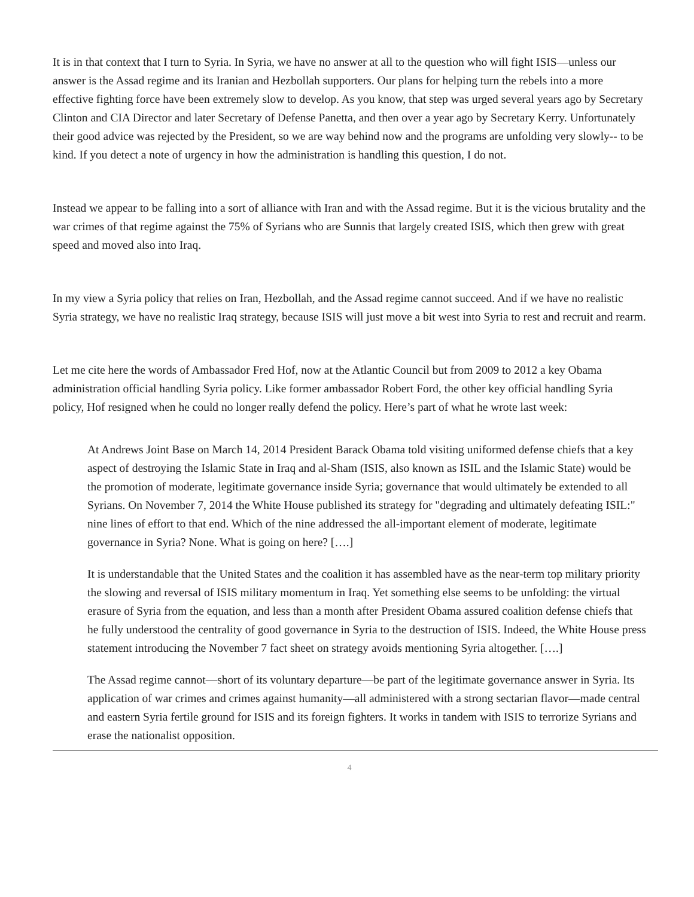It is in that context that I turn to Syria. In Syria, we have no answer at all to the question who will fight ISIS—unless our answer is the Assad regime and its Iranian and Hezbollah supporters. Our plans for helping turn the rebels into a more effective fighting force have been extremely slow to develop. As you know, that step was urged several years ago by Secretary Clinton and CIA Director and later Secretary of Defense Panetta, and then over a year ago by Secretary Kerry. Unfortunately their good advice was rejected by the President, so we are way behind now and the programs are unfolding very slowly-- to be kind. If you detect a note of urgency in how the administration is handling this question, I do not.
Instead we appear to be falling into a sort of alliance with Iran and with the Assad regime. But it is the vicious brutality and the war crimes of that regime against the 75% of Syrians who are Sunnis that largely created ISIS, which then grew with great speed and moved also into Iraq.
In my view a Syria policy that relies on Iran, Hezbollah, and the Assad regime cannot succeed. And if we have no realistic Syria strategy, we have no realistic Iraq strategy, because ISIS will just move a bit west into Syria to rest and recruit and rearm.
Let me cite here the words of Ambassador Fred Hof, now at the Atlantic Council but from 2009 to 2012 a key Obama administration official handling Syria policy. Like former ambassador Robert Ford, the other key official handling Syria policy, Hof resigned when he could no longer really defend the policy. Here’s part of what he wrote last week:
At Andrews Joint Base on March 14, 2014 President Barack Obama told visiting uniformed defense chiefs that a key aspect of destroying the Islamic State in Iraq and al-Sham (ISIS, also known as ISIL and the Islamic State) would be the promotion of moderate, legitimate governance inside Syria; governance that would ultimately be extended to all Syrians. On November 7, 2014 the White House published its strategy for "degrading and ultimately defeating ISIL:" nine lines of effort to that end. Which of the nine addressed the all-important element of moderate, legitimate governance in Syria? None. What is going on here? [….]
It is understandable that the United States and the coalition it has assembled have as the near-term top military priority the slowing and reversal of ISIS military momentum in Iraq. Yet something else seems to be unfolding: the virtual erasure of Syria from the equation, and less than a month after President Obama assured coalition defense chiefs that he fully understood the centrality of good governance in Syria to the destruction of ISIS. Indeed, the White House press statement introducing the November 7 fact sheet on strategy avoids mentioning Syria altogether. [….]
The Assad regime cannot—short of its voluntary departure—be part of the legitimate governance answer in Syria. Its application of war crimes and crimes against humanity—all administered with a strong sectarian flavor—made central and eastern Syria fertile ground for ISIS and its foreign fighters. It works in tandem with ISIS to terrorize Syrians and erase the nationalist opposition.
4